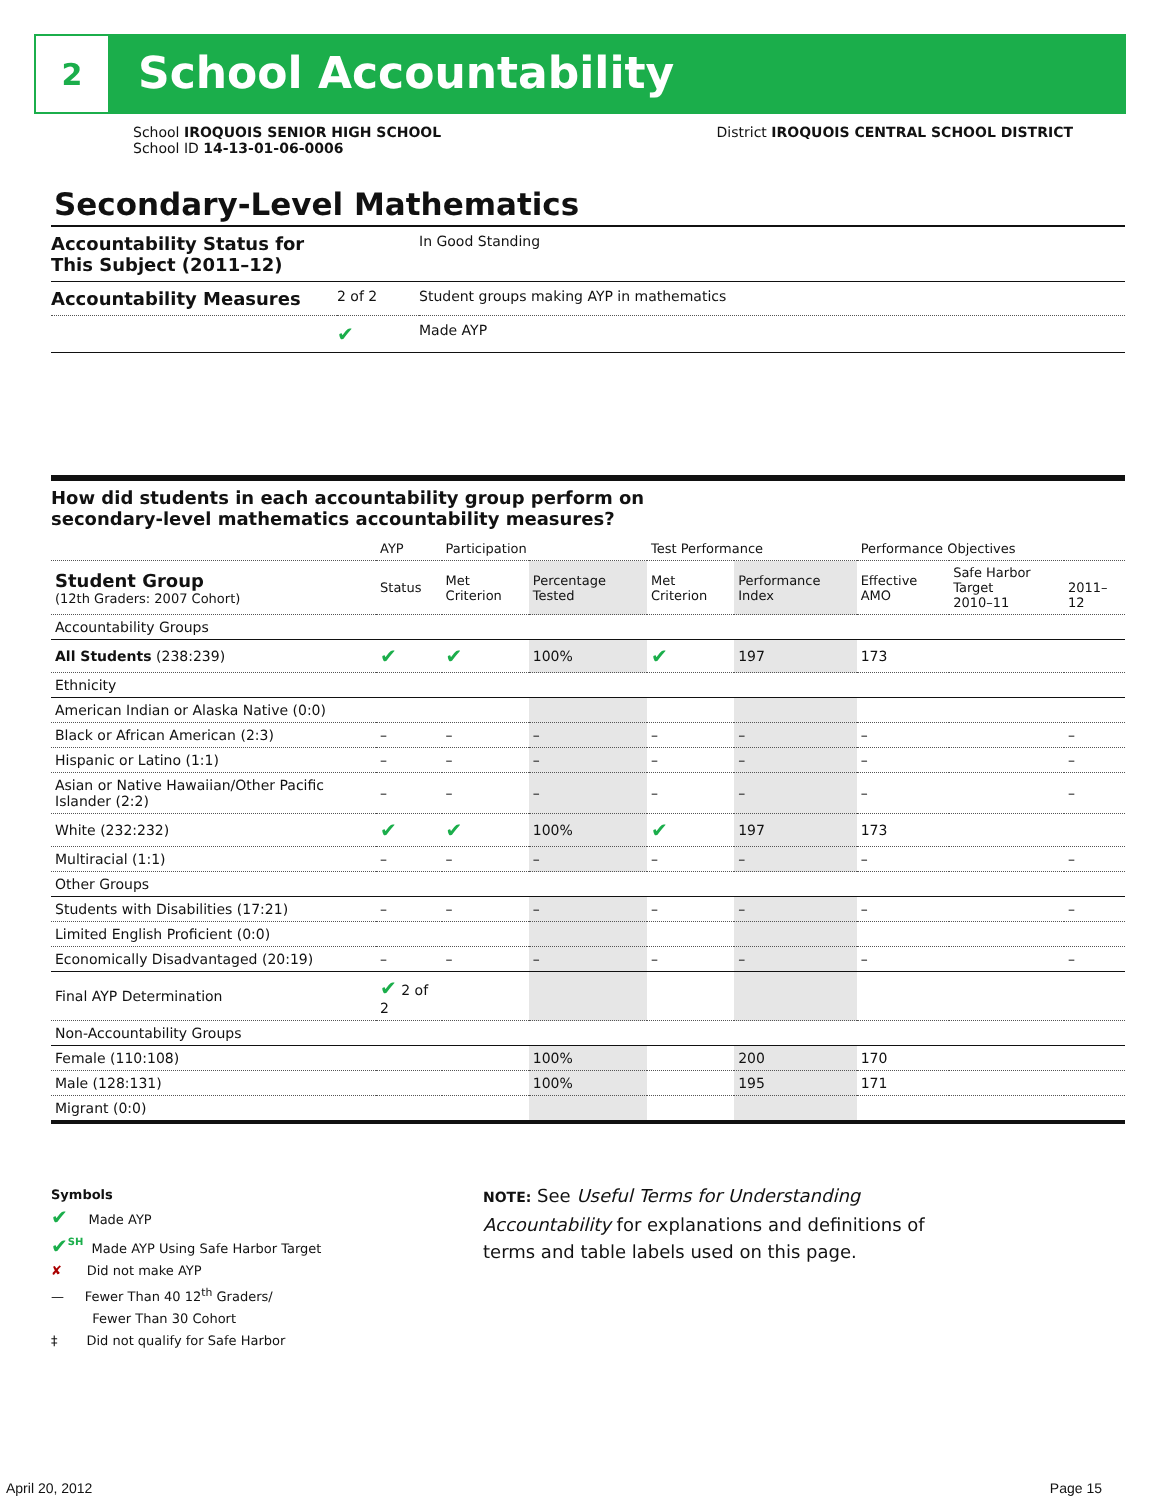2
School Accountability
School IROQUOIS SENIOR HIGH SCHOOL
School ID 14-13-01-06-0006
District IROQUOIS CENTRAL SCHOOL DISTRICT
Secondary-Level Mathematics
| Accountability Status for This Subject (2011–12) | | In Good Standing |
| Accountability Measures | 2 of 2 | Student groups making AYP in mathematics |
| | ✔ | Made AYP |
How did students in each accountability group perform on
secondary-level mathematics accountability measures?
| | AYP | Participation | | Test Performance | | Performance Objectives | | |
| --- | --- | --- | --- | --- | --- | --- | --- | --- |
| Student Group (12th Graders: 2007 Cohort) | Status | Met Criterion | Percentage Tested | Met Criterion | Performance Index | Effective AMO | Safe Harbor Target 2010–11 | 2011–12 |
| Accountability Groups | | | | | | | | |
| All Students (238:239) | ✔ | ✔ | 100% | ✔ | 197 | 173 | | |
| Ethnicity | | | | | | | | |
| American Indian or Alaska Native (0:0) | | | | | | | | |
| Black or African American (2:3) | – | – | – | – | – | – | | – |
| Hispanic or Latino (1:1) | – | – | – | – | – | – | | – |
| Asian or Native Hawaiian/Other Pacific Islander (2:2) | – | – | – | – | – | – | | – |
| White (232:232) | ✔ | ✔ | 100% | ✔ | 197 | 173 | | |
| Multiracial (1:1) | – | – | – | – | – | – | | – |
| Other Groups | | | | | | | | |
| Students with Disabilities (17:21) | – | – | – | – | – | – | | – |
| Limited English Proficient (0:0) | | | | | | | | |
| Economically Disadvantaged (20:19) | – | – | – | – | – | – | | – |
| Final AYP Determination | ✔ 2 of 2 | | | | | | | |
| Non-Accountability Groups | | | | | | | | |
| Female (110:108) | | | 100% | | 200 | 170 | | |
| Male (128:131) | | | 100% | | 195 | 171 | | |
| Migrant (0:0) | | | | | | | | |
Symbols
✔ Made AYP
✔<sup>SH</sup> Made AYP Using Safe Harbor Target
✘ Did not make AYP
— Fewer Than 40 12<sup>th</sup> Graders/
Fewer Than 30 Cohort
‡ Did not qualify for Safe Harbor
NOTE: See Useful Terms for Understanding Accountability for explanations and definitions of terms and table labels used on this page.
April 20, 2012 Page 15